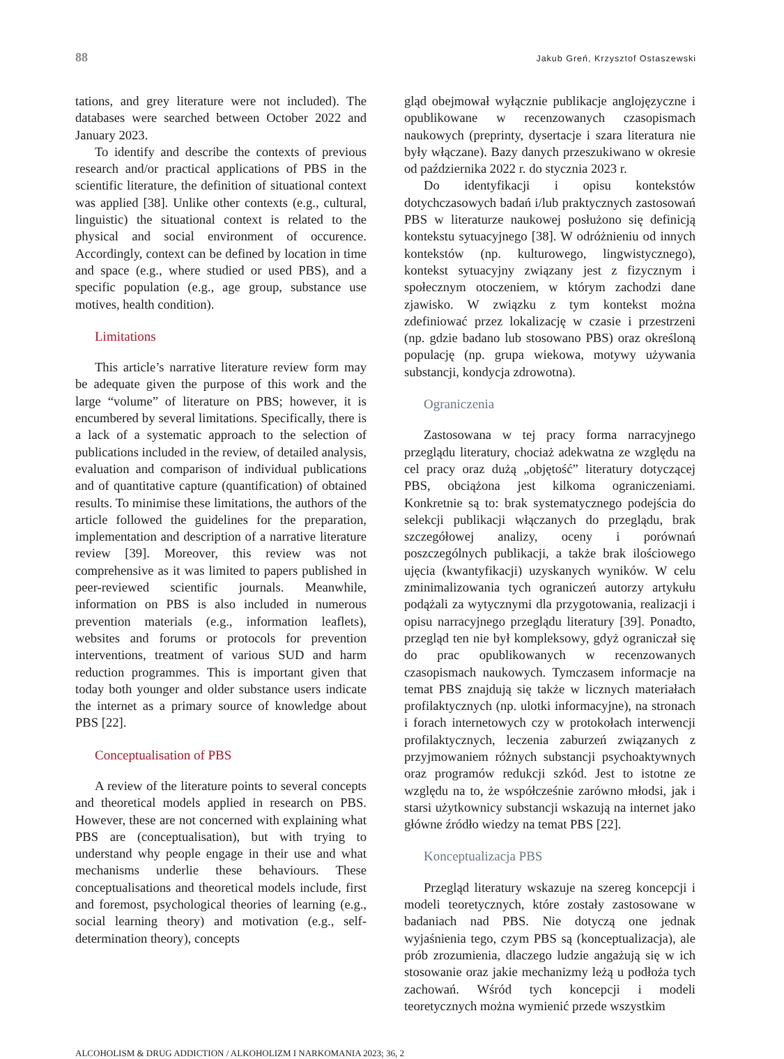88 Jakub Greń, Krzysztof Ostaszewski
tations, and grey literature were not included). The databases were searched between October 2022 and January 2023.
To identify and describe the contexts of previous research and/or practical applications of PBS in the scientific literature, the definition of situational context was applied [38]. Unlike other contexts (e.g., cultural, linguistic) the situational context is related to the physical and social environment of occurence. Accordingly, context can be defined by location in time and space (e.g., where studied or used PBS), and a specific population (e.g., age group, substance use motives, health condition).
Limitations
This article’s narrative literature review form may be adequate given the purpose of this work and the large “volume” of literature on PBS; however, it is encumbered by several limitations. Specifically, there is a lack of a systematic approach to the selection of publications included in the review, of detailed analysis, evaluation and comparison of individual publications and of quantitative capture (quantification) of obtained results. To minimise these limitations, the authors of the article followed the guidelines for the preparation, implementation and description of a narrative literature review [39]. Moreover, this review was not comprehensive as it was limited to papers published in peer-reviewed scientific journals. Meanwhile, information on PBS is also included in numerous prevention materials (e.g., information leaflets), websites and forums or protocols for prevention interventions, treatment of various SUD and harm reduction programmes. This is important given that today both younger and older substance users indicate the internet as a primary source of knowledge about PBS [22].
Conceptualisation of PBS
A review of the literature points to several concepts and theoretical models applied in research on PBS. However, these are not concerned with explaining what PBS are (conceptualisation), but with trying to understand why people engage in their use and what mechanisms underlie these behaviours. These conceptualisations and theoretical models include, first and foremost, psychological theories of learning (e.g., social learning theory) and motivation (e.g., self-determination theory), concepts
gląd obejmował wyłącznie publikacje anglojęzyczne i opublikowane w recenzowanych czasopismach naukowych (preprinty, dysertacje i szara literatura nie były włączane). Bazy danych przeszukiwano w okresie od października 2022 r. do stycznia 2023 r.
Do identyfikacji i opisu kontekstów dotychczasowych badań i/lub praktycznych zastosowań PBS w literaturze naukowej posłużono się definicją kontekstu sytuacyjnego [38]. W odróżnieniu od innych kontekstów (np. kulturowego, lingwistycznego), kontekst sytuacyjny związany jest z fizycznym i społecznym otoczeniem, w którym zachodzi dane zjawisko. W związku z tym kontekst można zdefiniować przez lokalizację w czasie i przestrzeni (np. gdzie badano lub stosowano PBS) oraz określoną populację (np. grupa wiekowa, motywy używania substancji, kondycja zdrowotna).
Ograniczenia
Zastosowana w tej pracy forma narracyjnego przeglądu literatury, chociaż adekwatna ze względu na cel pracy oraz dużą „objętość” literatury dotyczącej PBS, obciążona jest kilkoma ograniczeniami. Konkretnie są to: brak systematycznego podejścia do selekcji publikacji włączanych do przeglądu, brak szczegółowej analizy, oceny i porównań poszczególnych publikacji, a także brak ilościowego ujęcia (kwantyfikacji) uzyskanych wyników. W celu zminimalizowania tych ograniczeń autorzy artykułu podążali za wytycznymi dla przygotowania, realizacji i opisu narracyjnego przeglądu literatury [39]. Ponadto, przegląd ten nie był kompleksowy, gdyż ograniczał się do prac opublikowanych w recenzowanych czasopismach naukowych. Tymczasem informacje na temat PBS znajdują się także w licznych materiałach profilaktycznych (np. ulotki informacyjne), na stronach i forach internetowych czy w protokołach interwencji profilaktycznych, leczenia zaburzeń związanych z przyjmowaniem różnych substancji psychoaktywnych oraz programów redukcji szkód. Jest to istotne ze względu na to, że współcześnie zarówno młodsi, jak i starsi użytkownicy substancji wskazują na internet jako główne źródło wiedzy na temat PBS [22].
Konceptualizacja PBS
Przegląd literatury wskazuje na szereg koncepcji i modeli teoretycznych, które zostały zastosowane w badaniach nad PBS. Nie dotyczą one jednak wyjaśnienia tego, czym PBS są (konceptualizacja), ale prób zrozumienia, dlaczego ludzie angażują się w ich stosowanie oraz jakie mechanizmy leżą u podłoża tych zachowań. Wśród tych koncepcji i modeli teoretycznych można wymienić przede wszystkim
ALCOHOLISM & DRUG ADDICTION / ALKOHOLIZM I NARKOMANIA 2023; 36, 2